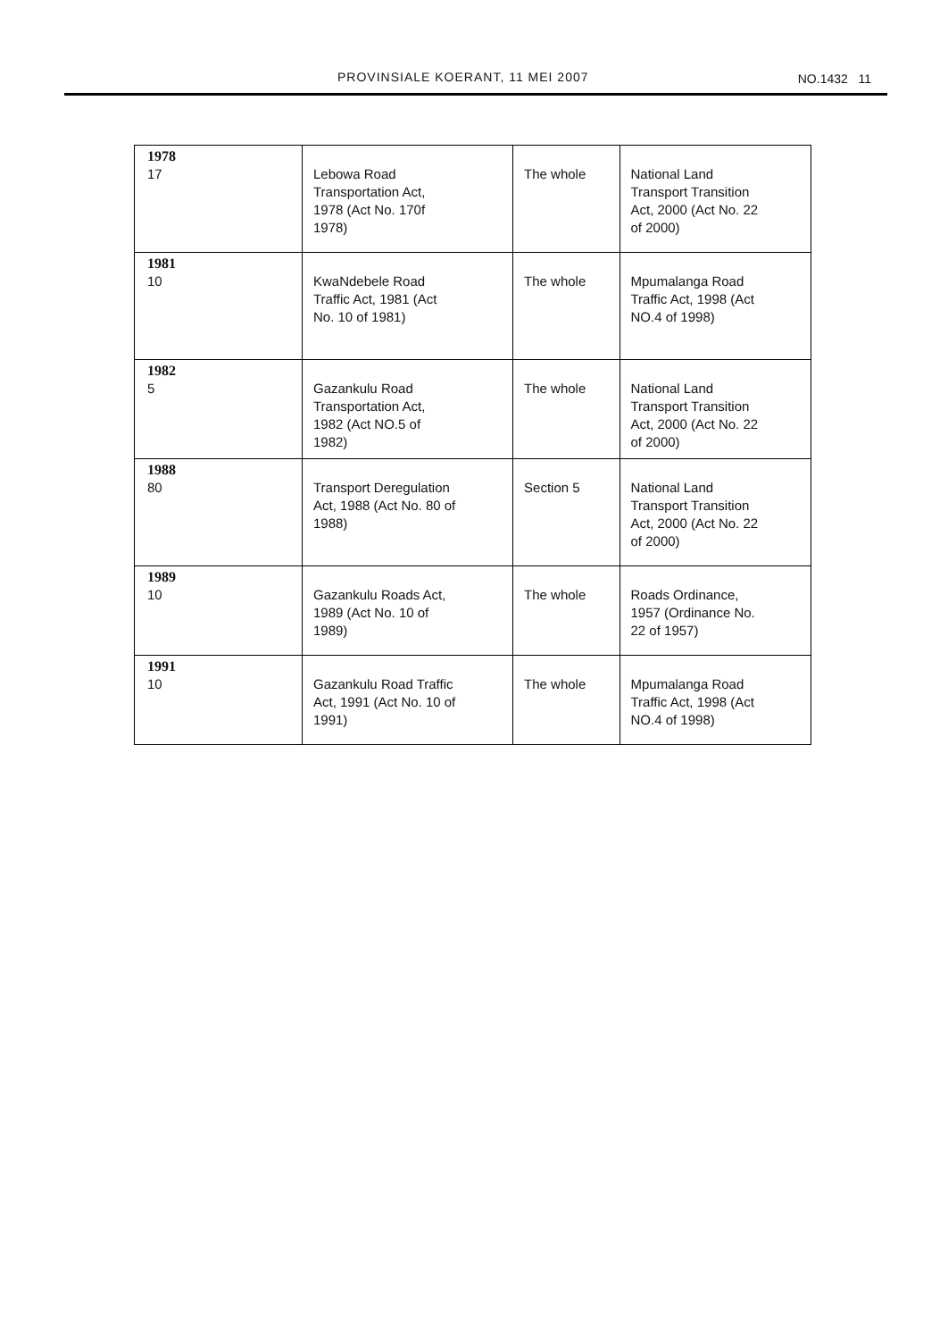PROVINSIALE KOERANT, 11 MEI 2007 NO.1432 11
| 1978 17 | Lebowa Road Transportation Act, 1978 (Act No. 170f 1978) | The whole | National Land Transport Transition Act, 2000 (Act No. 22 of 2000) |
| 1981 10 | KwaNdebele Road Traffic Act, 1981 (Act No. 10 of 1981) | The whole | Mpumalanga Road Traffic Act, 1998 (Act NO.4 of 1998) |
| 1982 5 | Gazankulu Road Transportation Act, 1982 (Act NO.5 of 1982) | The whole | National Land Transport Transition Act, 2000 (Act No. 22 of 2000) |
| 1988 80 | Transport Deregulation Act, 1988 (Act No. 80 of 1988) | Section 5 | National Land Transport Transition Act, 2000 (Act No. 22 of 2000) |
| 1989 10 | Gazankulu Roads Act, 1989 (Act No. 10 of 1989) | The whole | Roads Ordinance, 1957 (Ordinance No. 22 of 1957) |
| 1991 10 | Gazankulu Road Traffic Act, 1991 (Act No. 10 of 1991) | The whole | Mpumalanga Road Traffic Act, 1998 (Act NO.4 of 1998) |